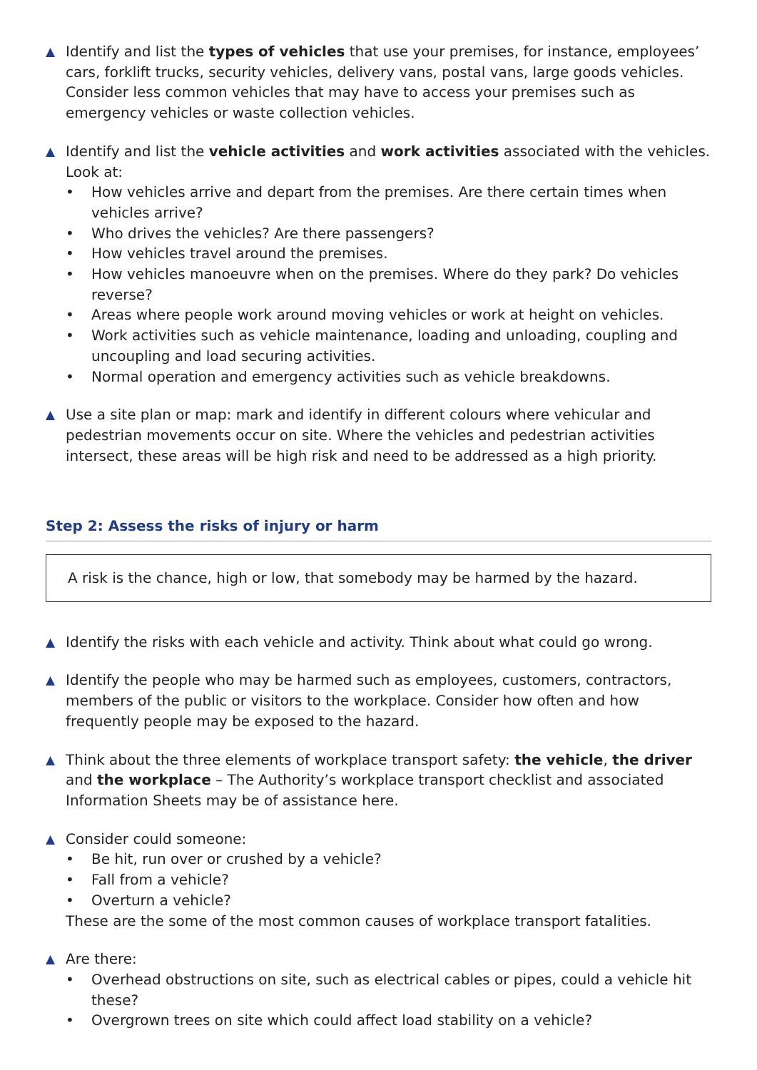▲ Identify and list the types of vehicles that use your premises, for instance, employees’ cars, forklift trucks, security vehicles, delivery vans, postal vans, large goods vehicles. Consider less common vehicles that may have to access your premises such as emergency vehicles or waste collection vehicles.
▲ Identify and list the vehicle activities and work activities associated with the vehicles. Look at:
• How vehicles arrive and depart from the premises. Are there certain times when vehicles arrive?
• Who drives the vehicles? Are there passengers?
• How vehicles travel around the premises.
• How vehicles manoeuvre when on the premises. Where do they park? Do vehicles reverse?
• Areas where people work around moving vehicles or work at height on vehicles.
• Work activities such as vehicle maintenance, loading and unloading, coupling and uncoupling and load securing activities.
• Normal operation and emergency activities such as vehicle breakdowns.
▲ Use a site plan or map: mark and identify in different colours where vehicular and pedestrian movements occur on site. Where the vehicles and pedestrian activities intersect, these areas will be high risk and need to be addressed as a high priority.
Step 2: Assess the risks of injury or harm
A risk is the chance, high or low, that somebody may be harmed by the hazard.
▲ Identify the risks with each vehicle and activity. Think about what could go wrong.
▲ Identify the people who may be harmed such as employees, customers, contractors, members of the public or visitors to the workplace. Consider how often and how frequently people may be exposed to the hazard.
▲ Think about the three elements of workplace transport safety: the vehicle, the driver and the workplace – The Authority’s workplace transport checklist and associated Information Sheets may be of assistance here.
▲ Consider could someone:
• Be hit, run over or crushed by a vehicle?
• Fall from a vehicle?
• Overturn a vehicle?
These are the some of the most common causes of workplace transport fatalities.
▲ Are there:
• Overhead obstructions on site, such as electrical cables or pipes, could a vehicle hit these?
• Overgrown trees on site which could affect load stability on a vehicle?